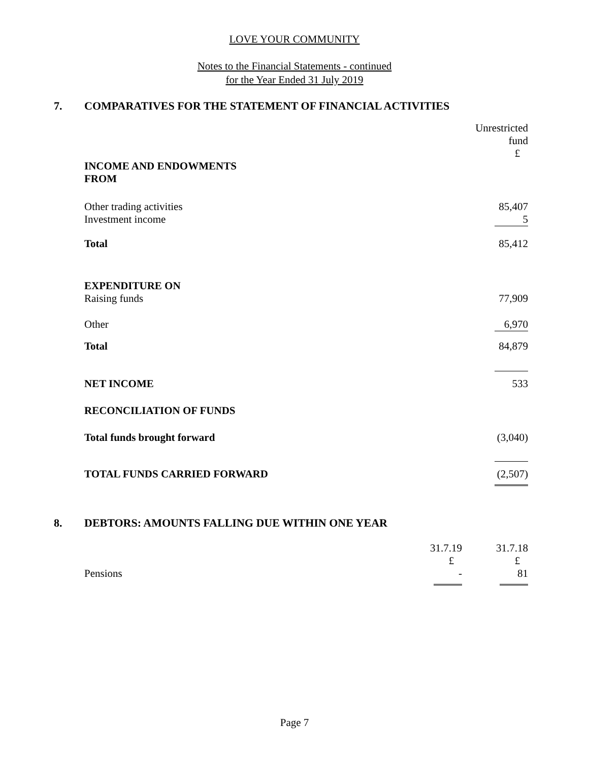LOVE YOUR COMMUNITY
Notes to the Financial Statements - continued
for the Year Ended 31 July 2019
7. COMPARATIVES FOR THE STATEMENT OF FINANCIAL ACTIVITIES
| | Unrestricted fund £ |
| INCOME AND ENDOWMENTS FROM | |
| Other trading activities Investment income | 85,407 5 |
| Total | 85,412 |
| EXPENDITURE ON Raising funds | 77,909 |
| Other | 6,970 |
| Total | 84,879 |
| NET INCOME | 533 |
| RECONCILIATION OF FUNDS | |
| Total funds brought forward | (3,040) |
| TOTAL FUNDS CARRIED FORWARD | (2,507) |
8. DEBTORS: AMOUNTS FALLING DUE WITHIN ONE YEAR
| | 31.7.19 £ | 31.7.18 £ |
| Pensions | - | 81 |
Page 7